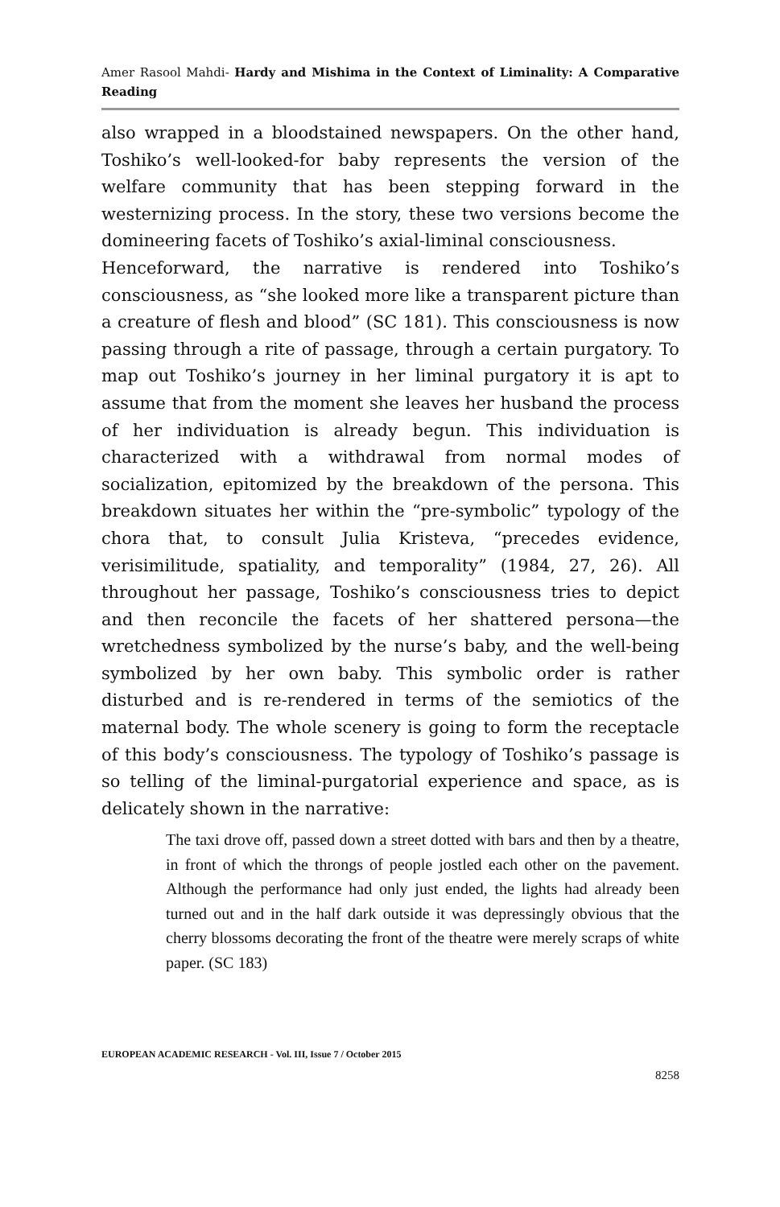Amer Rasool Mahdi- Hardy and Mishima in the Context of Liminality: A Comparative Reading
also wrapped in a bloodstained newspapers. On the other hand, Toshiko’s well-looked-for baby represents the version of the welfare community that has been stepping forward in the westernizing process. In the story, these two versions become the domineering facets of Toshiko’s axial-liminal consciousness.
Henceforward, the narrative is rendered into Toshiko’s consciousness, as “she looked more like a transparent picture than a creature of flesh and blood” (SC 181). This consciousness is now passing through a rite of passage, through a certain purgatory. To map out Toshiko’s journey in her liminal purgatory it is apt to assume that from the moment she leaves her husband the process of her individuation is already begun. This individuation is characterized with a withdrawal from normal modes of socialization, epitomized by the breakdown of the persona. This breakdown situates her within the “pre-symbolic” typology of the chora that, to consult Julia Kristeva, “precedes evidence, verisimilitude, spatiality, and temporality” (1984, 27, 26). All throughout her passage, Toshiko’s consciousness tries to depict and then reconcile the facets of her shattered persona—the wretchedness symbolized by the nurse’s baby, and the well-being symbolized by her own baby. This symbolic order is rather disturbed and is re-rendered in terms of the semiotics of the maternal body. The whole scenery is going to form the receptacle of this body’s consciousness. The typology of Toshiko’s passage is so telling of the liminal-purgatorial experience and space, as is delicately shown in the narrative:
The taxi drove off, passed down a street dotted with bars and then by a theatre, in front of which the throngs of people jostled each other on the pavement. Although the performance had only just ended, the lights had already been turned out and in the half dark outside it was depressingly obvious that the cherry blossoms decorating the front of the theatre were merely scraps of white paper. (SC 183)
EUROPEAN ACADEMIC RESEARCH - Vol. III, Issue 7 / October 2015
8258